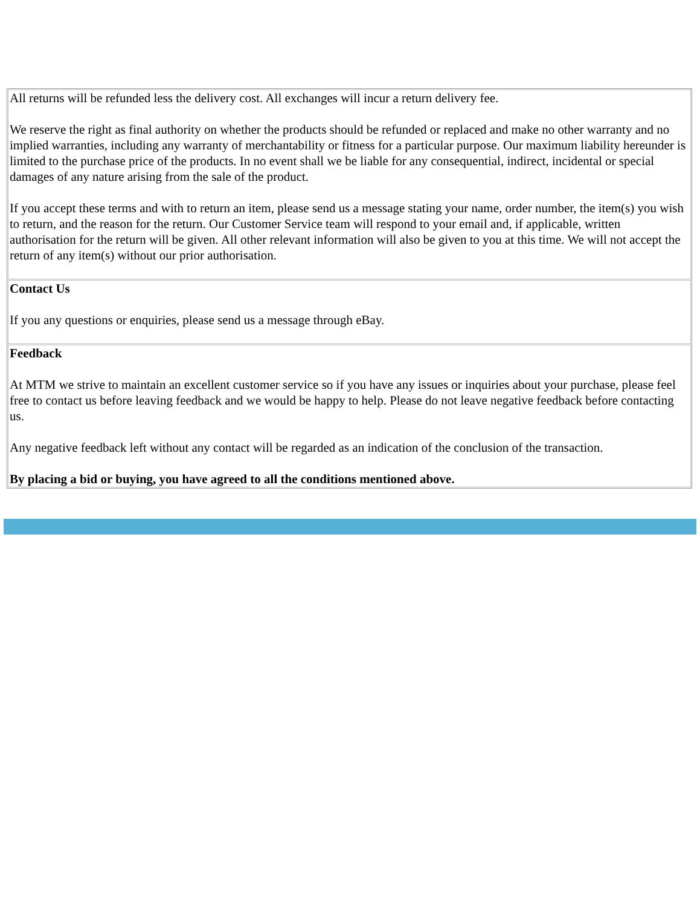| All returns will be refunded less the delivery cost. All exchanges will incur a return delivery fee. We reserve the right as final authority on whether the products should be refunded or replaced and make no other warranty and no implied warranties, including any warranty of merchantability or fitness for a particular purpose. Our maximum liability hereunder is limited to the purchase price of the products. In no event shall we be liable for any consequential, indirect, incidental or special damages of any nature arising from the sale of the product. If you accept these terms and with to return an item, please send us a message stating your name, order number, the item(s) you wish to return, and the reason for the return. Our Customer Service team will respond to your email and, if applicable, written authorisation for the return will be given. All other relevant information will also be given to you at this time. We will not accept the return of any item(s) without our prior authorisation. |
| Contact Us If you any questions or enquiries, please send us a message through eBay. |
| Feedback At MTM we strive to maintain an excellent customer service so if you have any issues or inquiries about your purchase, please feel free to contact us before leaving feedback and we would be happy to help. Please do not leave negative feedback before contacting us. Any negative feedback left without any contact will be regarded as an indication of the conclusion of the transaction. By placing a bid or buying, you have agreed to all the conditions mentioned above. |